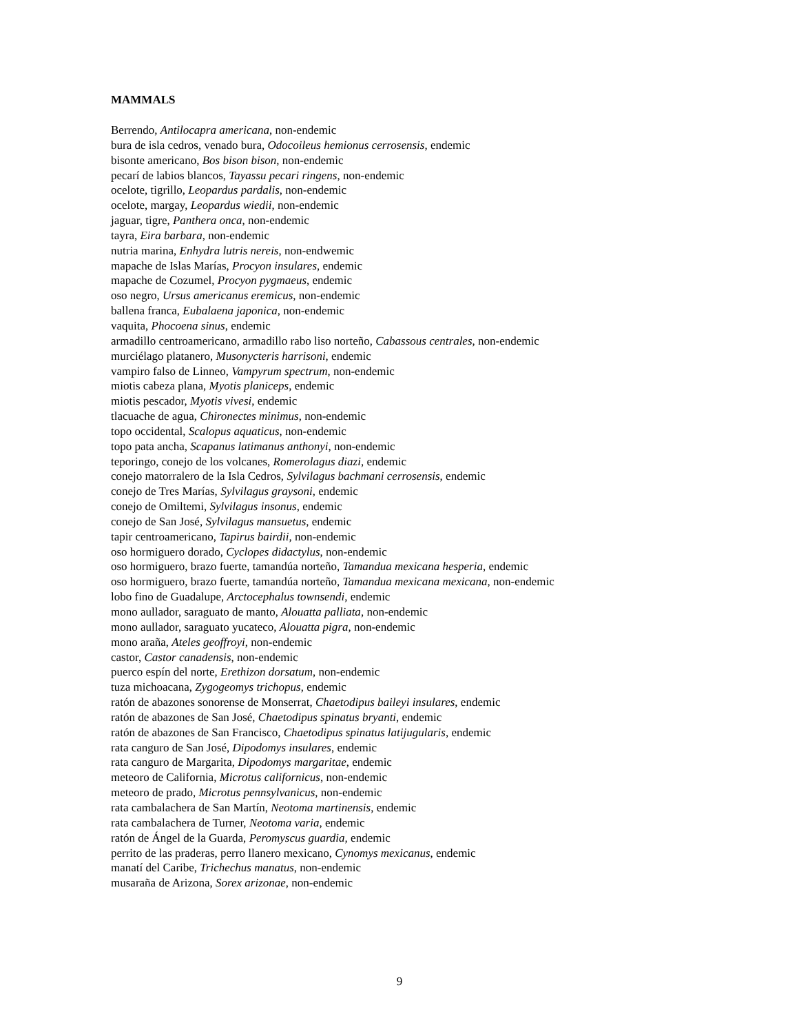MAMMALS
Berrendo, Antilocapra americana, non-endemic
bura de isla cedros, venado bura, Odocoileus hemionus cerrosensis, endemic
bisonte americano, Bos bison bison, non-endemic
pecarí de labios blancos, Tayassu pecari ringens, non-endemic
ocelote, tigrillo, Leopardus pardalis, non-endemic
ocelote, margay, Leopardus wiedii, non-endemic
jaguar, tigre, Panthera onca, non-endemic
tayra, Eira barbara, non-endemic
nutria marina, Enhydra lutris nereis, non-endwemic
mapache de Islas Marías, Procyon insulares, endemic
mapache de Cozumel, Procyon pygmaeus, endemic
oso negro, Ursus americanus eremicus, non-endemic
ballena franca, Eubalaena japonica, non-endemic
vaquita, Phocoena sinus, endemic
armadillo centroamericano, armadillo rabo liso norteño, Cabassous centrales, non-endemic
murciélago platanero, Musonycteris harrisoni, endemic
vampiro falso de Linneo, Vampyrum spectrum, non-endemic
miotis cabeza plana, Myotis planiceps, endemic
miotis pescador, Myotis vivesi, endemic
tlacuache de agua, Chironectes minimus, non-endemic
topo occidental, Scalopus aquaticus, non-endemic
topo pata ancha, Scapanus latimanus anthonyi, non-endemic
teporingo, conejo de los volcanes, Romerolagus diazi, endemic
conejo matorralero de la Isla Cedros, Sylvilagus bachmani cerrosensis, endemic
conejo de Tres Marías, Sylvilagus graysoni, endemic
conejo de Omiltemi, Sylvilagus insonus, endemic
conejo de San José, Sylvilagus mansuetus, endemic
tapir centroamericano, Tapirus bairdii, non-endemic
oso hormiguero dorado, Cyclopes didactylus, non-endemic
oso hormiguero, brazo fuerte, tamandúa norteño, Tamandua mexicana hesperia, endemic
oso hormiguero, brazo fuerte, tamandúa norteño, Tamandua mexicana mexicana, non-endemic
lobo fino de Guadalupe, Arctocephalus townsendi, endemic
mono aullador, saraguato de manto, Alouatta palliata, non-endemic
mono aullador, saraguato yucateco, Alouatta pigra, non-endemic
mono araña, Ateles geoffroyi, non-endemic
castor, Castor canadensis, non-endemic
puerco espín del norte, Erethizon dorsatum, non-endemic
tuza michoacana, Zygogeomys trichopus, endemic
ratón de abazones sonorense de Monserrat, Chaetodipus baileyi insulares, endemic
ratón de abazones de San José, Chaetodipus spinatus bryanti, endemic
ratón de abazones de San Francisco, Chaetodipus spinatus latijugularis, endemic
rata canguro de San José, Dipodomys insulares, endemic
rata canguro de Margarita, Dipodomys margaritae, endemic
meteoro de California, Microtus californicus, non-endemic
meteoro de prado, Microtus pennsylvanicus, non-endemic
rata cambalachera de San Martín, Neotoma martinensis, endemic
rata cambalachera de Turner, Neotoma varia, endemic
ratón de Ángel de la Guarda, Peromyscus guardia, endemic
perrito de las praderas, perro llanero mexicano, Cynomys mexicanus, endemic
manatí del Caribe, Trichechus manatus, non-endemic
musaraña de Arizona, Sorex arizonae, non-endemic
9